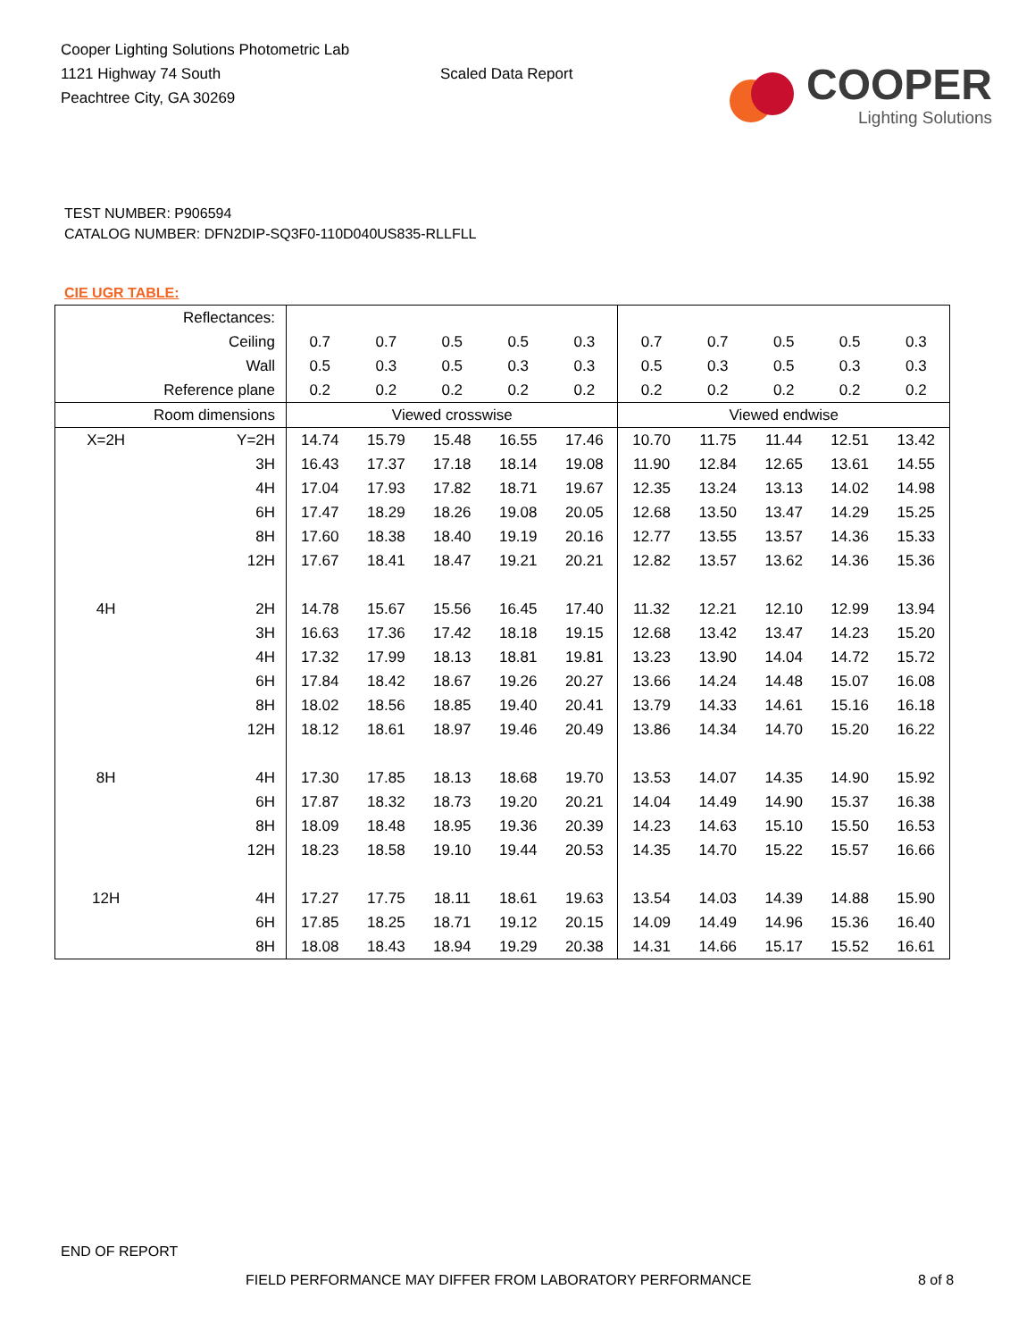Cooper Lighting Solutions Photometric Lab
1121 Highway 74 South
Peachtree City, GA 30269
Scaled Data Report
COOPER
Lighting Solutions
TEST NUMBER: P906594
CATALOG NUMBER: DFN2DIP-SQ3F0-110D040US835-RLLFLL
CIE UGR TABLE:
| Reflectances: | | | | | | | | | | | |
| Ceiling | | 0.7 | 0.7 | 0.5 | 0.5 | 0.3 | 0.7 | 0.7 | 0.5 | 0.5 | 0.3 |
| Wall | | 0.5 | 0.3 | 0.5 | 0.3 | 0.3 | 0.5 | 0.3 | 0.5 | 0.3 | 0.3 |
| Reference plane | | 0.2 | 0.2 | 0.2 | 0.2 | 0.2 | 0.2 | 0.2 | 0.2 | 0.2 | 0.2 |
| Room dimensions | | Viewed crosswise | | | | | Viewed endwise | | | | |
| X=2H | Y=2H | 14.74 | 15.79 | 15.48 | 16.55 | 17.46 | 10.70 | 11.75 | 11.44 | 12.51 | 13.42 |
| | 3H | 16.43 | 17.37 | 17.18 | 18.14 | 19.08 | 11.90 | 12.84 | 12.65 | 13.61 | 14.55 |
| | 4H | 17.04 | 17.93 | 17.82 | 18.71 | 19.67 | 12.35 | 13.24 | 13.13 | 14.02 | 14.98 |
| | 6H | 17.47 | 18.29 | 18.26 | 19.08 | 20.05 | 12.68 | 13.50 | 13.47 | 14.29 | 15.25 |
| | 8H | 17.60 | 18.38 | 18.40 | 19.19 | 20.16 | 12.77 | 13.55 | 13.57 | 14.36 | 15.33 |
| | 12H | 17.67 | 18.41 | 18.47 | 19.21 | 20.21 | 12.82 | 13.57 | 13.62 | 14.36 | 15.36 |
| 4H | 2H | 14.78 | 15.67 | 15.56 | 16.45 | 17.40 | 11.32 | 12.21 | 12.10 | 12.99 | 13.94 |
| | 3H | 16.63 | 17.36 | 17.42 | 18.18 | 19.15 | 12.68 | 13.42 | 13.47 | 14.23 | 15.20 |
| | 4H | 17.32 | 17.99 | 18.13 | 18.81 | 19.81 | 13.23 | 13.90 | 14.04 | 14.72 | 15.72 |
| | 6H | 17.84 | 18.42 | 18.67 | 19.26 | 20.27 | 13.66 | 14.24 | 14.48 | 15.07 | 16.08 |
| | 8H | 18.02 | 18.56 | 18.85 | 19.40 | 20.41 | 13.79 | 14.33 | 14.61 | 15.16 | 16.18 |
| | 12H | 18.12 | 18.61 | 18.97 | 19.46 | 20.49 | 13.86 | 14.34 | 14.70 | 15.20 | 16.22 |
| 8H | 4H | 17.30 | 17.85 | 18.13 | 18.68 | 19.70 | 13.53 | 14.07 | 14.35 | 14.90 | 15.92 |
| | 6H | 17.87 | 18.32 | 18.73 | 19.20 | 20.21 | 14.04 | 14.49 | 14.90 | 15.37 | 16.38 |
| | 8H | 18.09 | 18.48 | 18.95 | 19.36 | 20.39 | 14.23 | 14.63 | 15.10 | 15.50 | 16.53 |
| | 12H | 18.23 | 18.58 | 19.10 | 19.44 | 20.53 | 14.35 | 14.70 | 15.22 | 15.57 | 16.66 |
| 12H | 4H | 17.27 | 17.75 | 18.11 | 18.61 | 19.63 | 13.54 | 14.03 | 14.39 | 14.88 | 15.90 |
| | 6H | 17.85 | 18.25 | 18.71 | 19.12 | 20.15 | 14.09 | 14.49 | 14.96 | 15.36 | 16.40 |
| | 8H | 18.08 | 18.43 | 18.94 | 19.29 | 20.38 | 14.31 | 14.66 | 15.17 | 15.52 | 16.61 |
END OF REPORT
FIELD PERFORMANCE MAY DIFFER FROM LABORATORY PERFORMANCE
8 of 8